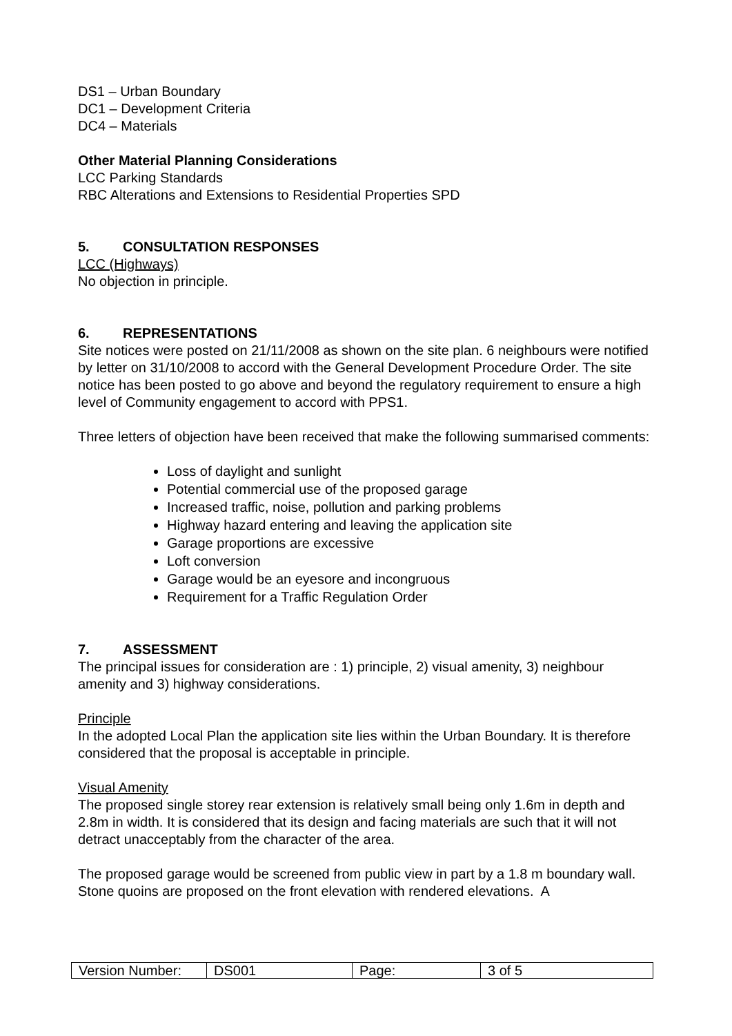DS1 – Urban Boundary
DC1 – Development Criteria
DC4 – Materials
Other Material Planning Considerations
LCC Parking Standards
RBC Alterations and Extensions to Residential Properties SPD
5. CONSULTATION RESPONSES
LCC (Highways)
No objection in principle.
6. REPRESENTATIONS
Site notices were posted on 21/11/2008 as shown on the site plan. 6 neighbours were notified by letter on 31/10/2008 to accord with the General Development Procedure Order. The site notice has been posted to go above and beyond the regulatory requirement to ensure a high level of Community engagement to accord with PPS1.
Three letters of objection have been received that make the following summarised comments:
Loss of daylight and sunlight
Potential commercial use of the proposed garage
Increased traffic, noise, pollution and parking problems
Highway hazard entering and leaving the application site
Garage proportions are excessive
Loft conversion
Garage would be an eyesore and incongruous
Requirement for a Traffic Regulation Order
7. ASSESSMENT
The principal issues for consideration are : 1) principle, 2) visual amenity, 3) neighbour amenity and 3) highway considerations.
Principle
In the adopted Local Plan the application site lies within the Urban Boundary. It is therefore considered that the proposal is acceptable in principle.
Visual Amenity
The proposed single storey rear extension is relatively small being only 1.6m in depth and 2.8m in width. It is considered that its design and facing materials are such that it will not detract unacceptably from the character of the area.
The proposed garage would be screened from public view in part by a 1.8 m boundary wall. Stone quoins are proposed on the front elevation with rendered elevations. A
| Version Number: | DS001 | Page: | 3 of 5 |